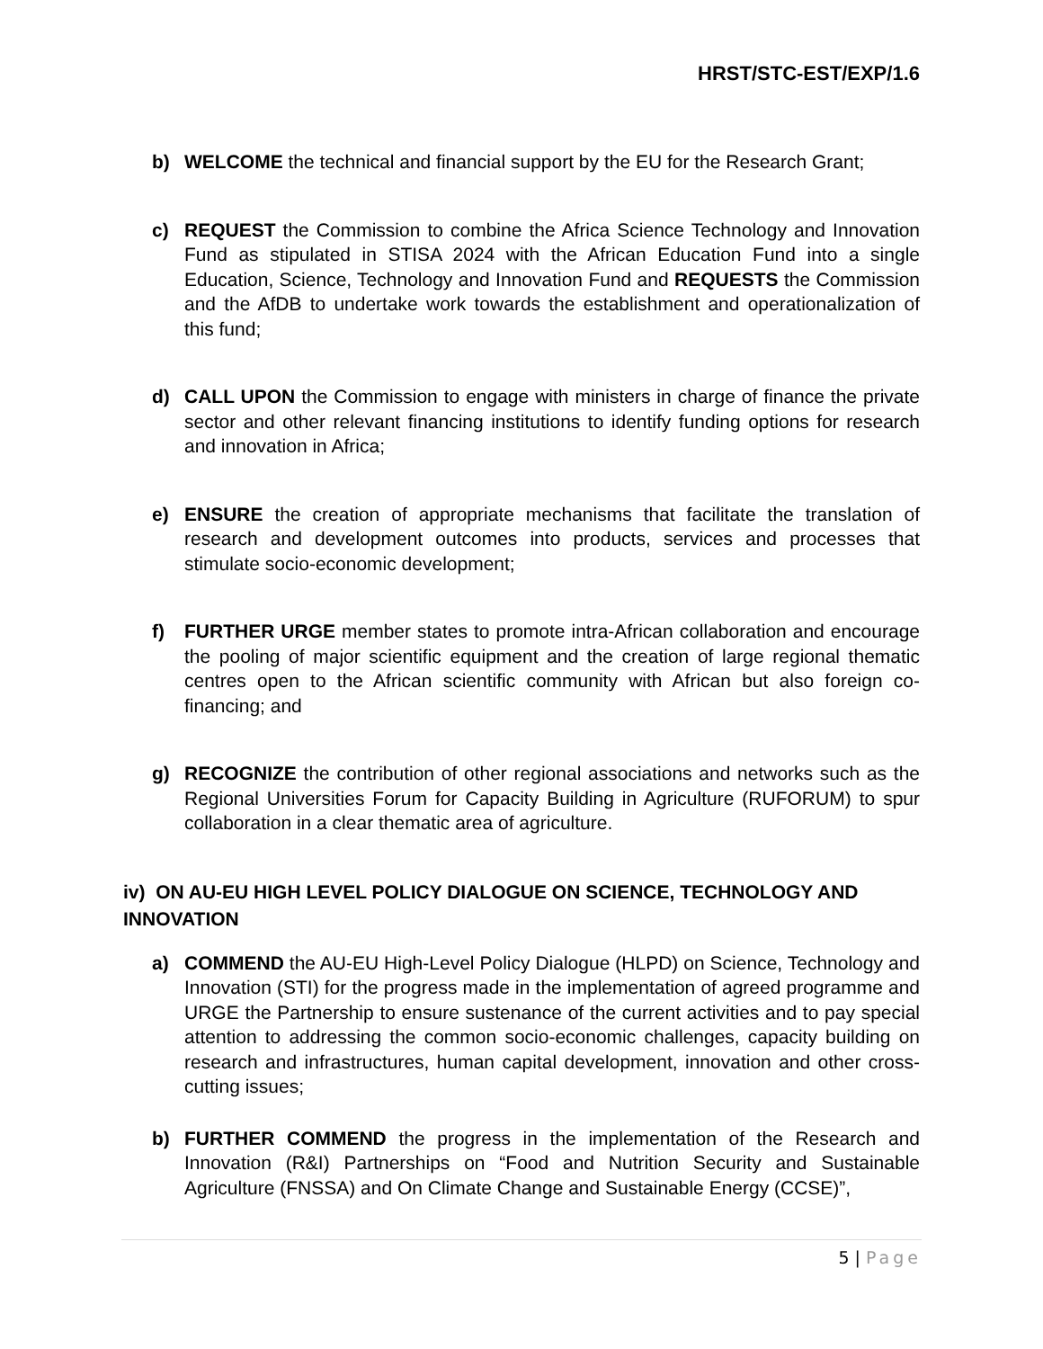HRST/STC-EST/EXP/1.6
b) WELCOME the technical and financial support by the EU for the Research Grant;
c) REQUEST the Commission to combine the Africa Science Technology and Innovation Fund as stipulated in STISA 2024 with the African Education Fund into a single Education, Science, Technology and Innovation Fund and REQUESTS the Commission and the AfDB to undertake work towards the establishment and operationalization of this fund;
d) CALL UPON the Commission to engage with ministers in charge of finance the private sector and other relevant financing institutions to identify funding options for research and innovation in Africa;
e) ENSURE the creation of appropriate mechanisms that facilitate the translation of research and development outcomes into products, services and processes that stimulate socio-economic development;
f) FURTHER URGE member states to promote intra-African collaboration and encourage the pooling of major scientific equipment and the creation of large regional thematic centres open to the African scientific community with African but also foreign co-financing; and
g) RECOGNIZE the contribution of other regional associations and networks such as the Regional Universities Forum for Capacity Building in Agriculture (RUFORUM) to spur collaboration in a clear thematic area of agriculture.
iv) ON AU-EU HIGH LEVEL POLICY DIALOGUE ON SCIENCE, TECHNOLOGY AND INNOVATION
a) COMMEND the AU-EU High-Level Policy Dialogue (HLPD) on Science, Technology and Innovation (STI) for the progress made in the implementation of agreed programme and URGE the Partnership to ensure sustenance of the current activities and to pay special attention to addressing the common socio-economic challenges, capacity building on research and infrastructures, human capital development, innovation and other cross-cutting issues;
b) FURTHER COMMEND the progress in the implementation of the Research and Innovation (R&I) Partnerships on “Food and Nutrition Security and Sustainable Agriculture (FNSSA) and On Climate Change and Sustainable Energy (CCSE)”,
5 | Page